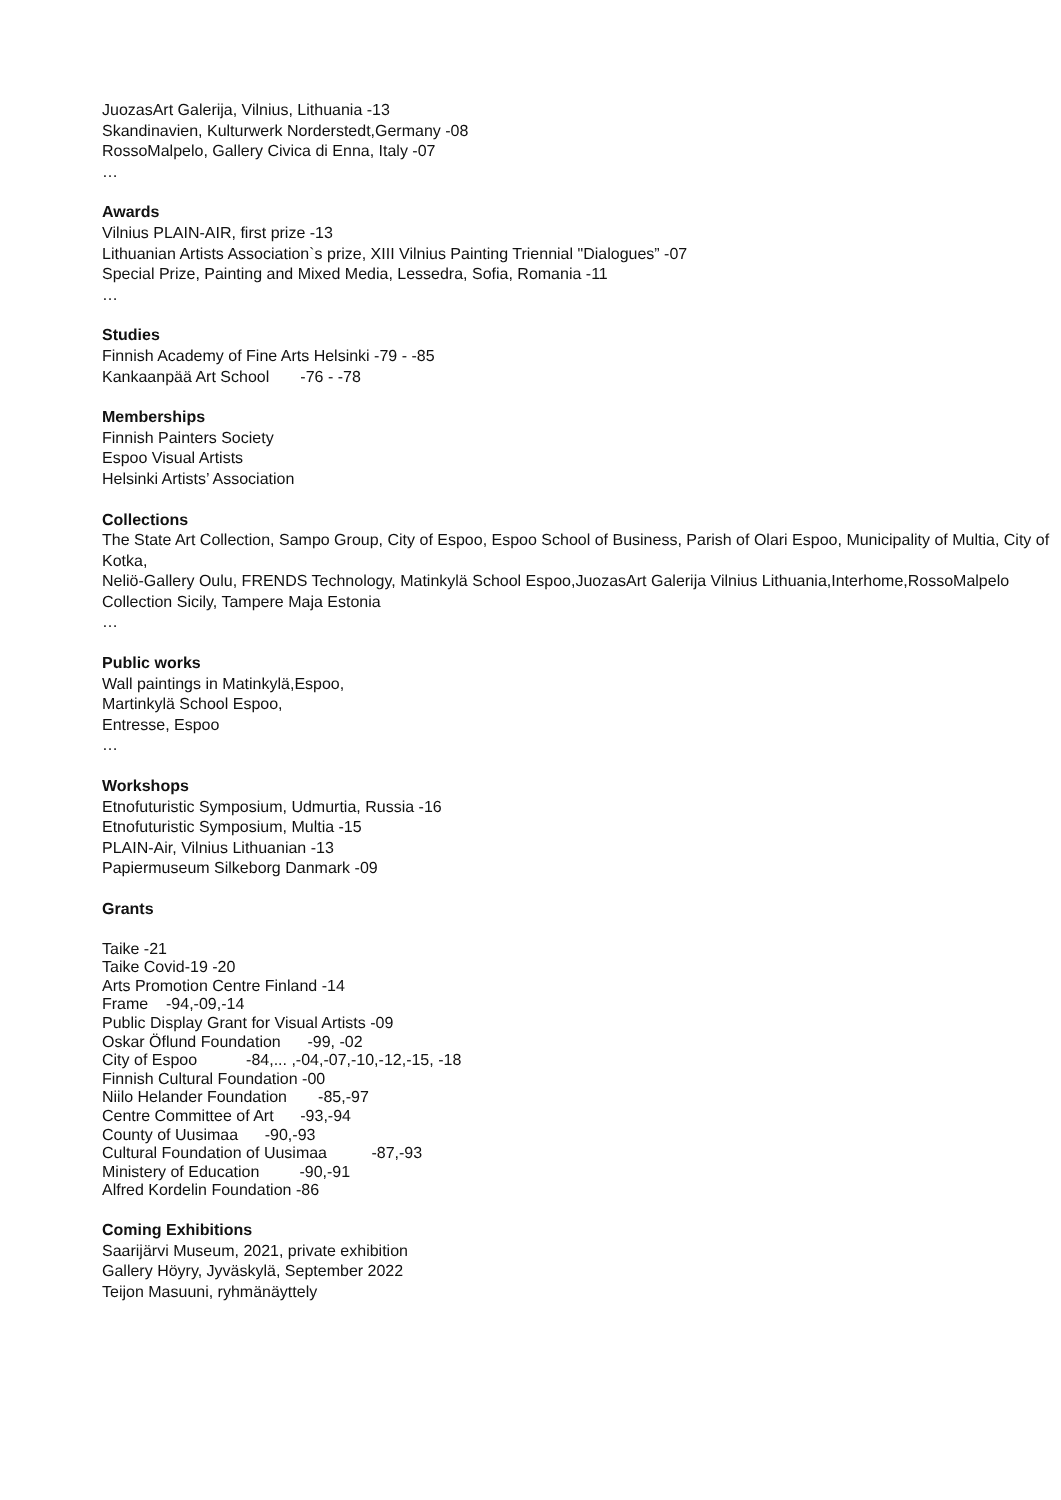JuozasArt Galerija, Vilnius, Lithuania -13
Skandinavien, Kulturwerk Norderstedt,Germany -08
RossoMalpelo, Gallery Civica di Enna, Italy -07
…
Awards
Vilnius PLAIN-AIR, first prize -13
Lithuanian Artists Association`s prize, XIII Vilnius Painting Triennial "Dialogues” -07
Special Prize, Painting and Mixed Media, Lessedra, Sofia, Romania -11
…
Studies
Finnish Academy of Fine Arts Helsinki -79 - -85
Kankaanpää Art School -76 - -78
Memberships
Finnish Painters Society
Espoo Visual Artists
Helsinki Artists’ Association
Collections
The State Art Collection, Sampo Group, City of Espoo, Espoo School of Business, Parish of Olari Espoo, Municipality of Multia, City of Kotka,
Neliö-Gallery Oulu, FRENDS Technology, Matinkylä School Espoo,JuozasArt Galerija Vilnius Lithuania,Interhome,RossoMalpelo Collection Sicily, Tampere Maja Estonia
…
Public works
Wall paintings in Matinkylä,Espoo,
Martinkylä School Espoo,
Entresse, Espoo
…
Workshops
Etnofuturistic Symposium, Udmurtia, Russia -16
Etnofuturistic Symposium, Multia -15
PLAIN-Air, Vilnius Lithuanian -13
Papiermuseum Silkeborg Danmark -09
Grants
Taike -21
Taike Covid-19 -20
Arts Promotion Centre Finland -14
Frame -94,-09,-14
Public Display Grant for Visual Artists -09
Oskar Öflund Foundation -99, -02
City of Espoo -84,... ,-04,-07,-10,-12,-15, -18
Finnish Cultural Foundation -00
Niilo Helander Foundation -85,-97
Centre Committee of Art -93,-94
County of Uusimaa -90,-93
Cultural Foundation of Uusimaa -87,-93
Ministery of Education -90,-91
Alfred Kordelin Foundation -86
Coming Exhibitions
Saarijärvi Museum, 2021, private exhibition
Gallery Höyry, Jyväskylä, September 2022
Teijon Masuuni, ryhmänäyttely